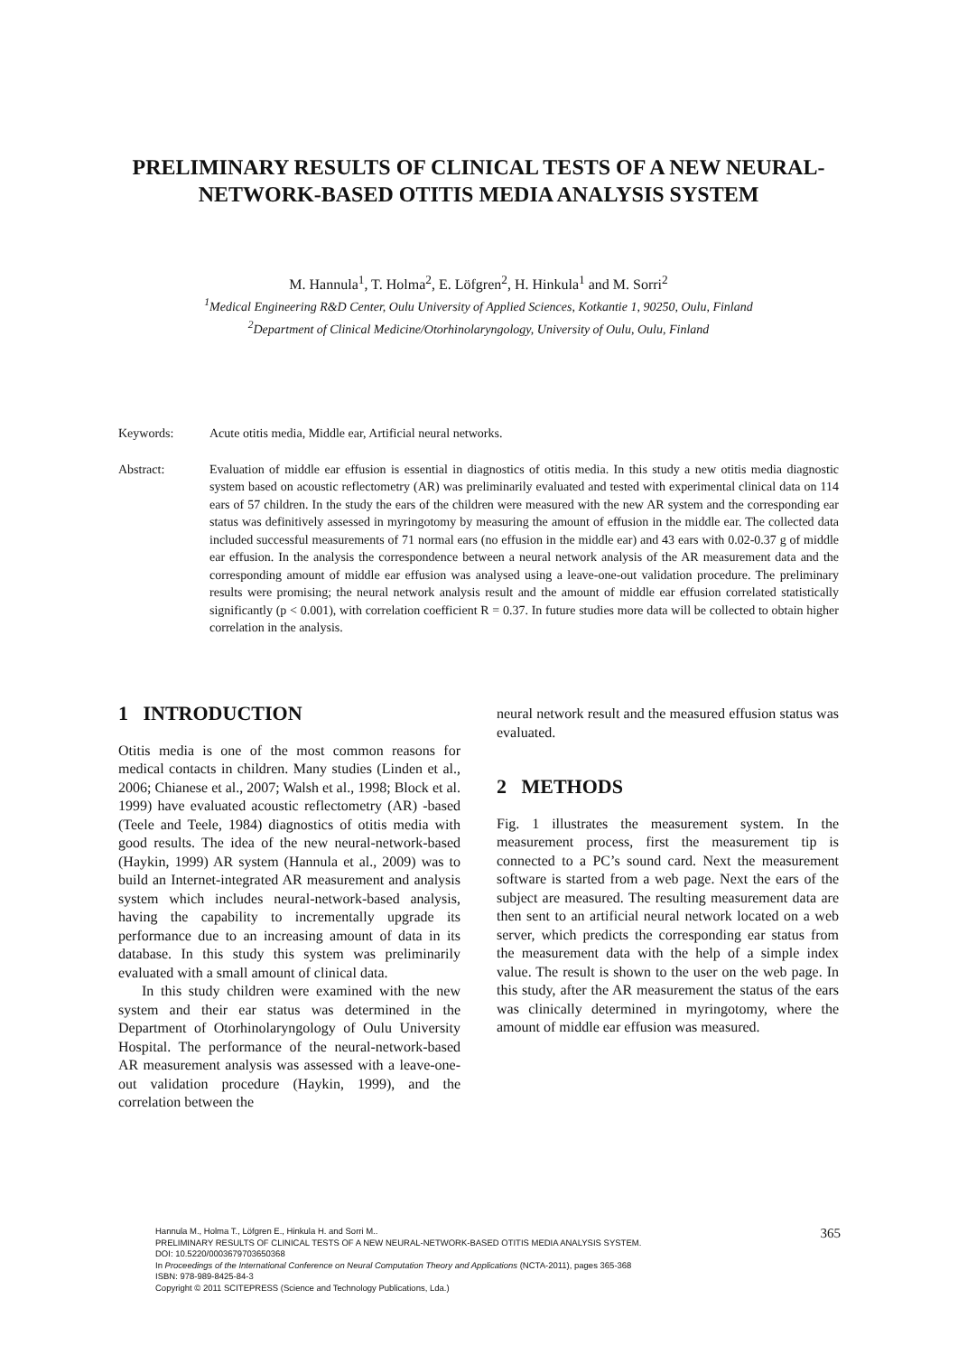PRELIMINARY RESULTS OF CLINICAL TESTS OF A NEW NEURAL-NETWORK-BASED OTITIS MEDIA ANALYSIS SYSTEM
M. Hannula<sup>1</sup>, T. Holma<sup>2</sup>, E. Löfgren<sup>2</sup>, H. Hinkula<sup>1</sup> and M. Sorri<sup>2</sup>
<sup>1</sup> Medical Engineering R&D Center, Oulu University of Applied Sciences, Kotkantie 1, 90250, Oulu, Finland
<sup>2</sup> Department of Clinical Medicine/Otorhinolaryngology, University of Oulu, Oulu, Finland
Keywords: Acute otitis media, Middle ear, Artificial neural networks.
Abstract: Evaluation of middle ear effusion is essential in diagnostics of otitis media. In this study a new otitis media diagnostic system based on acoustic reflectometry (AR) was preliminarily evaluated and tested with experimental clinical data on 114 ears of 57 children. In the study the ears of the children were measured with the new AR system and the corresponding ear status was definitively assessed in myringotomy by measuring the amount of effusion in the middle ear. The collected data included successful measurements of 71 normal ears (no effusion in the middle ear) and 43 ears with 0.02-0.37 g of middle ear effusion. In the analysis the correspondence between a neural network analysis of the AR measurement data and the corresponding amount of middle ear effusion was analysed using a leave-one-out validation procedure. The preliminary results were promising; the neural network analysis result and the amount of middle ear effusion correlated statistically significantly (p < 0.001), with correlation coefficient R = 0.37. In future studies more data will be collected to obtain higher correlation in the analysis.
1 INTRODUCTION
Otitis media is one of the most common reasons for medical contacts in children. Many studies (Linden et al., 2006; Chianese et al., 2007; Walsh et al., 1998; Block et al. 1999) have evaluated acoustic reflectometry (AR) -based (Teele and Teele, 1984) diagnostics of otitis media with good results. The idea of the new neural-network-based (Haykin, 1999) AR system (Hannula et al., 2009) was to build an Internet-integrated AR measurement and analysis system which includes neural-network-based analysis, having the capability to incrementally upgrade its performance due to an increasing amount of data in its database. In this study this system was preliminarily evaluated with a small amount of clinical data.
In this study children were examined with the new system and their ear status was determined in the Department of Otorhinolaryngology of Oulu University Hospital. The performance of the neural-network-based AR measurement analysis was assessed with a leave-one-out validation procedure (Haykin, 1999), and the correlation between the
neural network result and the measured effusion status was evaluated.
2 METHODS
Fig. 1 illustrates the measurement system. In the measurement process, first the measurement tip is connected to a PC’s sound card. Next the measurement software is started from a web page. Next the ears of the subject are measured. The resulting measurement data are then sent to an artificial neural network located on a web server, which predicts the corresponding ear status from the measurement data with the help of a simple index value. The result is shown to the user on the web page. In this study, after the AR measurement the status of the ears was clinically determined in myringotomy, where the amount of middle ear effusion was measured.
Hannula M., Holma T., Löfgren E., Hinkula H. and Sorri M..
PRELIMINARY RESULTS OF CLINICAL TESTS OF A NEW NEURAL-NETWORK-BASED OTITIS MEDIA ANALYSIS SYSTEM.
DOI: 10.5220/0003679703650368
In Proceedings of the International Conference on Neural Computation Theory and Applications (NCTA-2011), pages 365-368
ISBN: 978-989-8425-84-3
Copyright © 2011 SCITEPRESS (Science and Technology Publications, Lda.)
365